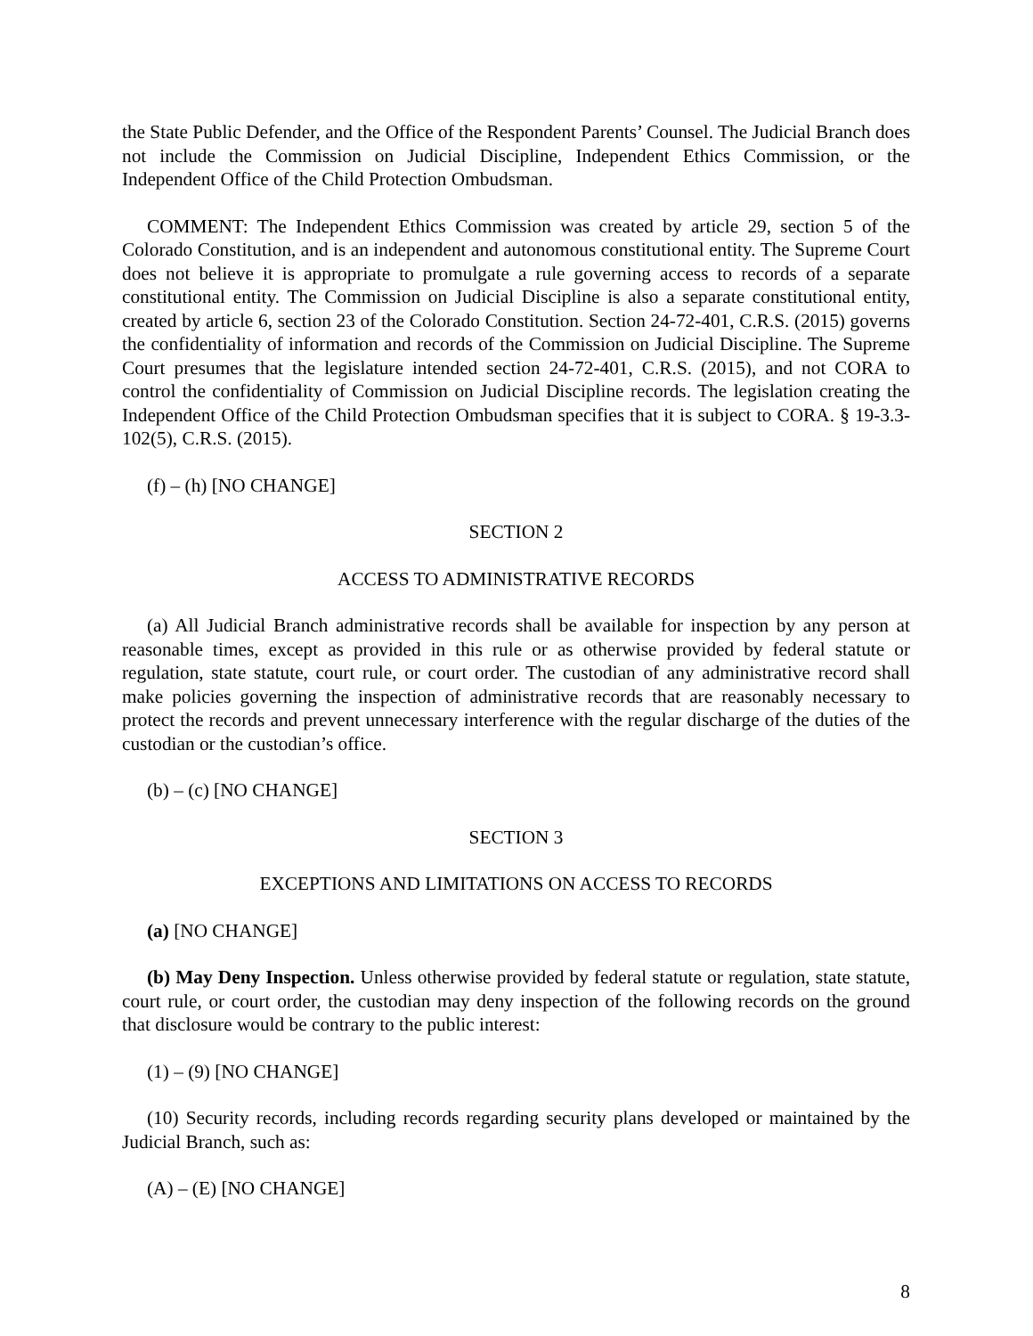the State Public Defender, and the Office of the Respondent Parents’ Counsel. The Judicial Branch does not include the Commission on Judicial Discipline, Independent Ethics Commission, or the Independent Office of the Child Protection Ombudsman.
COMMENT: The Independent Ethics Commission was created by article 29, section 5 of the Colorado Constitution, and is an independent and autonomous constitutional entity. The Supreme Court does not believe it is appropriate to promulgate a rule governing access to records of a separate constitutional entity. The Commission on Judicial Discipline is also a separate constitutional entity, created by article 6, section 23 of the Colorado Constitution. Section 24-72-401, C.R.S. (2015) governs the confidentiality of information and records of the Commission on Judicial Discipline. The Supreme Court presumes that the legislature intended section 24-72-401, C.R.S. (2015), and not CORA to control the confidentiality of Commission on Judicial Discipline records. The legislation creating the Independent Office of the Child Protection Ombudsman specifies that it is subject to CORA. § 19-3.3-102(5), C.R.S. (2015).
(f) – (h) [NO CHANGE]
SECTION 2
ACCESS TO ADMINISTRATIVE RECORDS
(a) All Judicial Branch administrative records shall be available for inspection by any person at reasonable times, except as provided in this rule or as otherwise provided by federal statute or regulation, state statute, court rule, or court order. The custodian of any administrative record shall make policies governing the inspection of administrative records that are reasonably necessary to protect the records and prevent unnecessary interference with the regular discharge of the duties of the custodian or the custodian’s office.
(b) – (c) [NO CHANGE]
SECTION 3
EXCEPTIONS AND LIMITATIONS ON ACCESS TO RECORDS
(a) [NO CHANGE]
(b) May Deny Inspection. Unless otherwise provided by federal statute or regulation, state statute, court rule, or court order, the custodian may deny inspection of the following records on the ground that disclosure would be contrary to the public interest:
(1) – (9) [NO CHANGE]
(10) Security records, including records regarding security plans developed or maintained by the Judicial Branch, such as:
(A) – (E) [NO CHANGE]
8